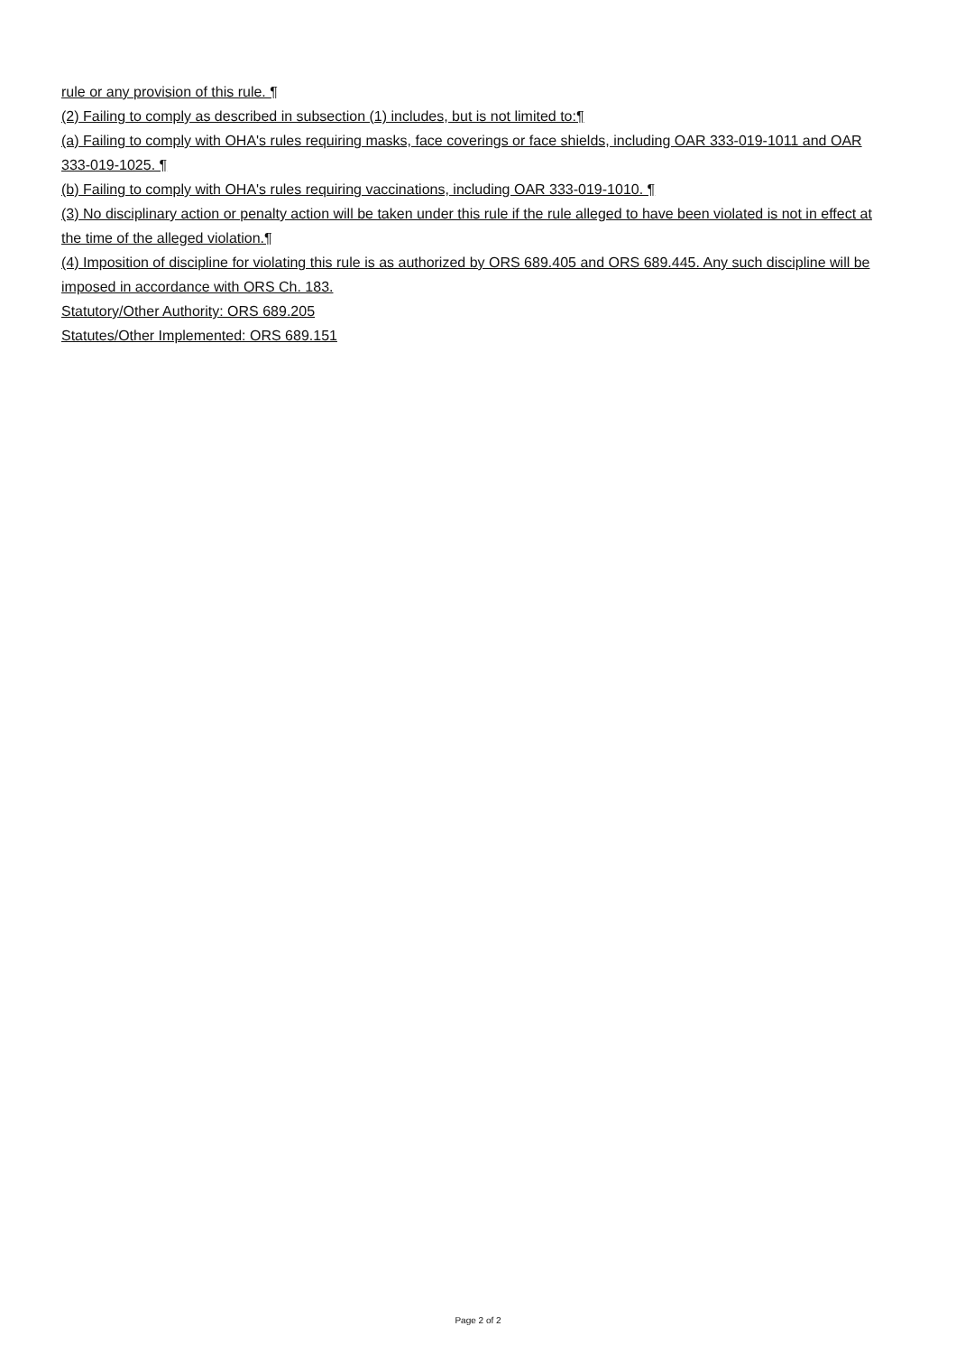rule or any provision of this rule. ¶
(2) Failing to comply as described in subsection (1) includes, but is not limited to:¶
(a) Failing to comply with OHA's rules requiring masks, face coverings or face shields, including OAR 333-019-1011 and OAR 333-019-1025. ¶
(b) Failing to comply with OHA's rules requiring vaccinations, including OAR 333-019-1010. ¶
(3) No disciplinary action or penalty action will be taken under this rule if the rule alleged to have been violated is not in effect at the time of the alleged violation.¶
(4) Imposition of discipline for violating this rule is as authorized by ORS 689.405 and ORS 689.445. Any such discipline will be imposed in accordance with ORS Ch. 183.
Statutory/Other Authority: ORS 689.205
Statutes/Other Implemented: ORS 689.151
Page 2 of 2